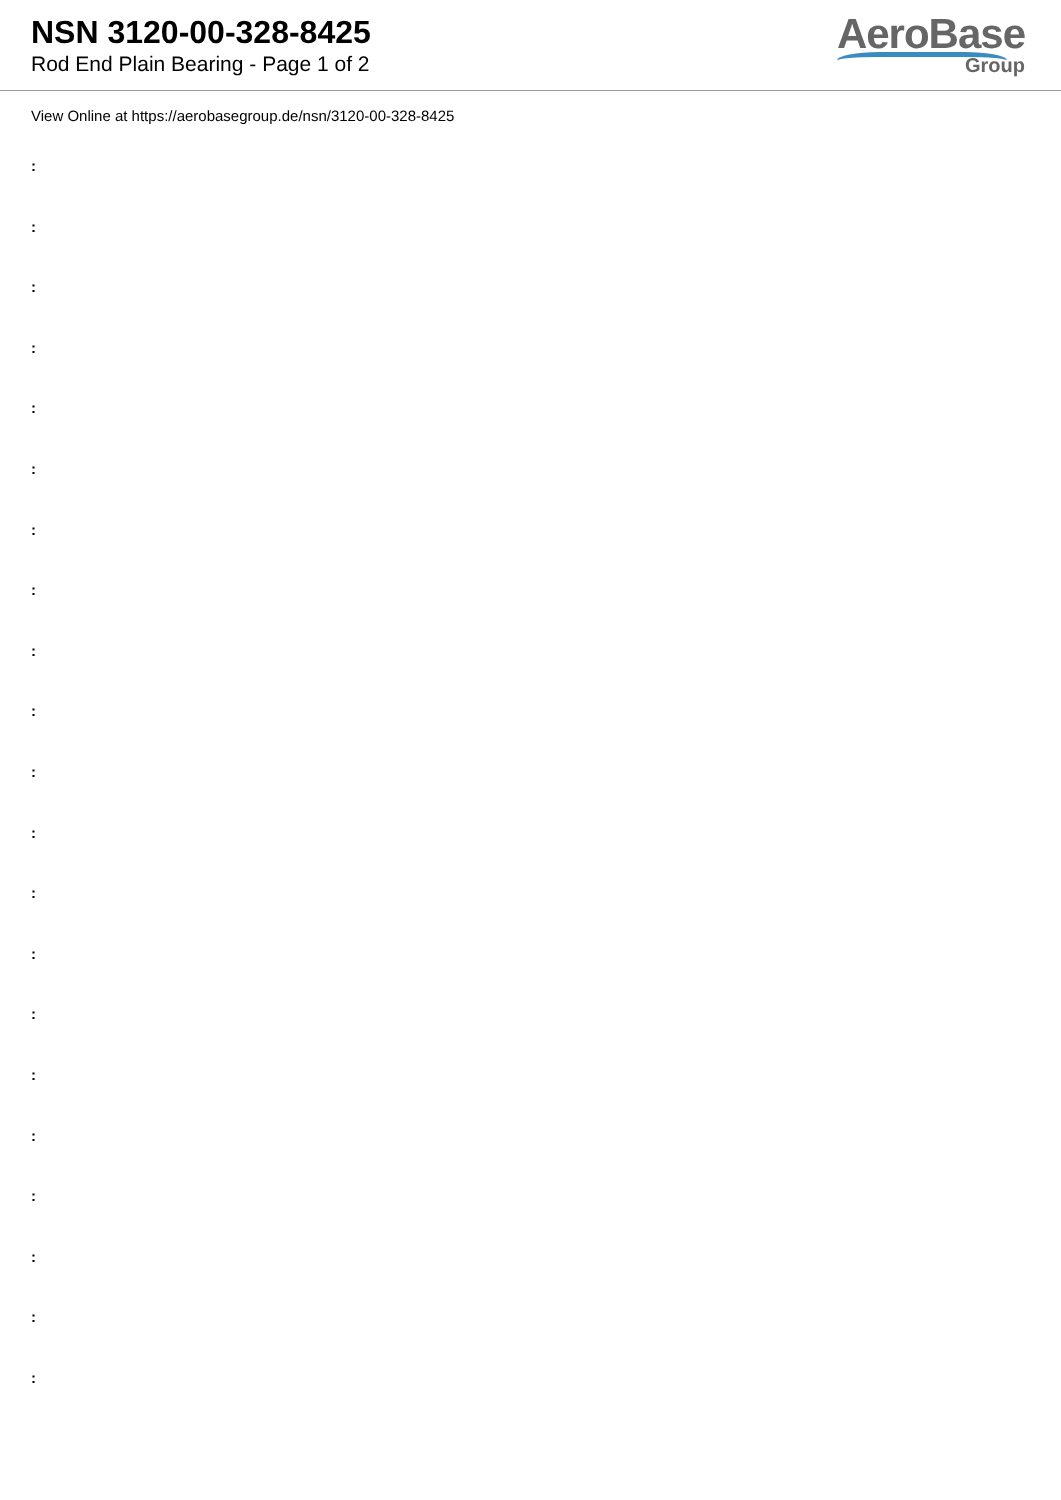NSN 3120-00-328-8425
Rod End Plain Bearing - Page 1 of 2
AeroBase
Group
View Online at https://aerobasegroup.de/nsn/3120-00-328-8425
:
:
:
:
:
:
:
:
:
:
:
:
:
:
:
:
:
:
:
:
: